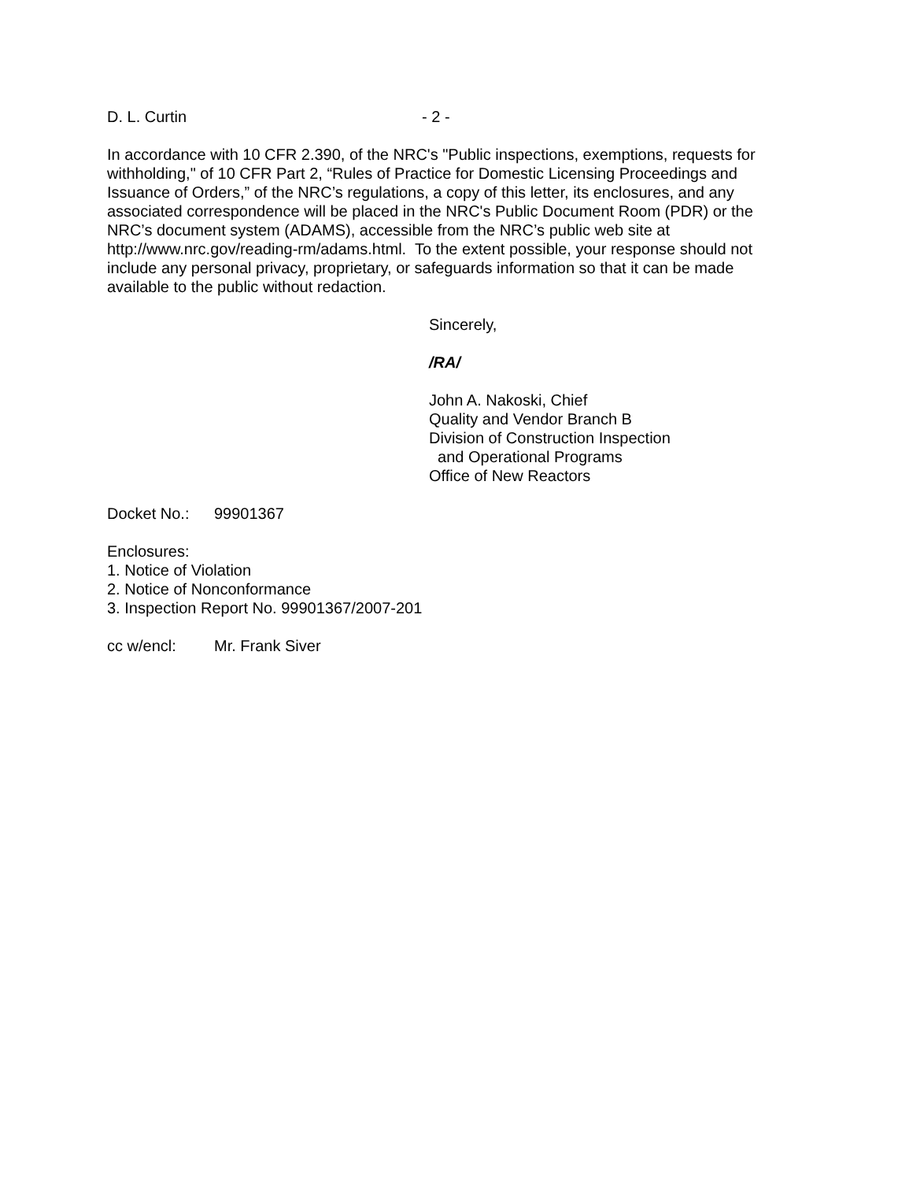D. L. Curtin - 2 -
In accordance with 10 CFR 2.390, of the NRC's "Public inspections, exemptions, requests for withholding," of 10 CFR Part 2, “Rules of Practice for Domestic Licensing Proceedings and Issuance of Orders,” of the NRC’s regulations, a copy of this letter, its enclosures, and any associated correspondence will be placed in the NRC's Public Document Room (PDR) or the NRC’s document system (ADAMS), accessible from the NRC’s public web site at http://www.nrc.gov/reading-rm/adams.html. To the extent possible, your response should not include any personal privacy, proprietary, or safeguards information so that it can be made available to the public without redaction.
Sincerely,
/RA/
John A. Nakoski, Chief
Quality and Vendor Branch B
Division of Construction Inspection
and Operational Programs
Office of New Reactors
Docket No.: 99901367
Enclosures:
1. Notice of Violation
2. Notice of Nonconformance
3. Inspection Report No. 99901367/2007-201
cc w/encl: Mr. Frank Siver